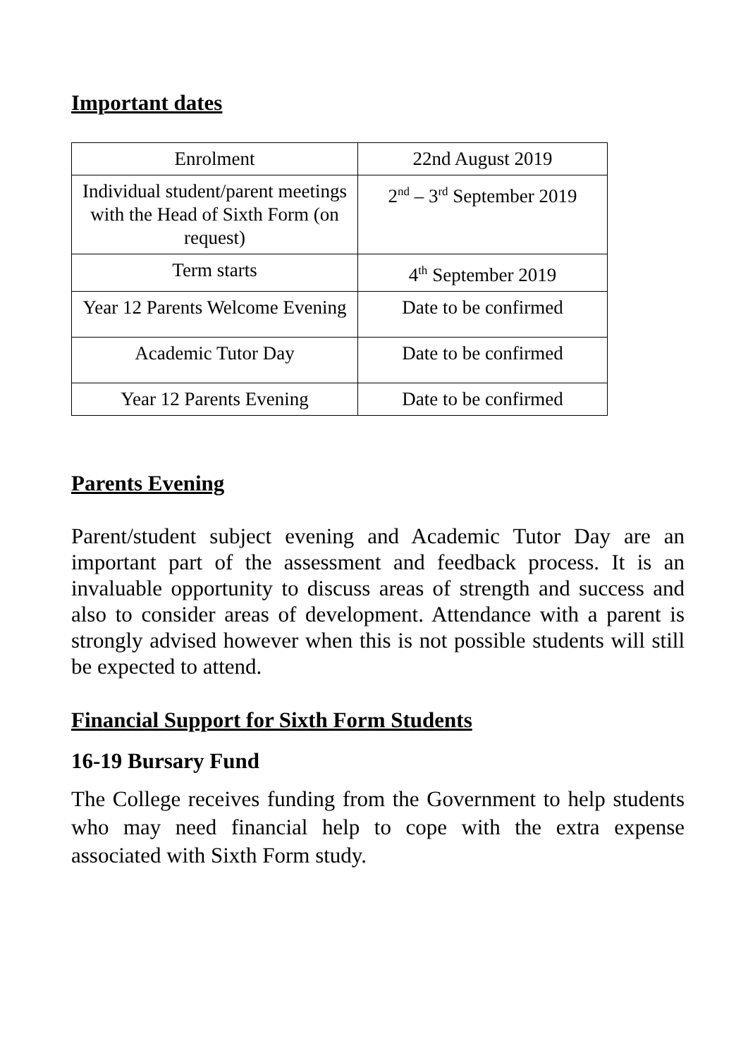Important dates
| Enrolment | 22nd August 2019 |
| Individual student/parent meetings with the Head of Sixth Form (on request) | 2<sup>nd</sup> – 3<sup>rd</sup> September 2019 |
| Term starts | 4<sup>th</sup> September 2019 |
| Year 12 Parents Welcome Evening | Date to be confirmed |
| Academic Tutor Day | Date to be confirmed |
| Year 12 Parents Evening | Date to be confirmed |
Parents Evening
Parent/student subject evening and Academic Tutor Day are an important part of the assessment and feedback process. It is an invaluable opportunity to discuss areas of strength and success and also to consider areas of development. Attendance with a parent is strongly advised however when this is not possible students will still be expected to attend.
Financial Support for Sixth Form Students
16-19 Bursary Fund
The College receives funding from the Government to help students who may need financial help to cope with the extra expense associated with Sixth Form study.